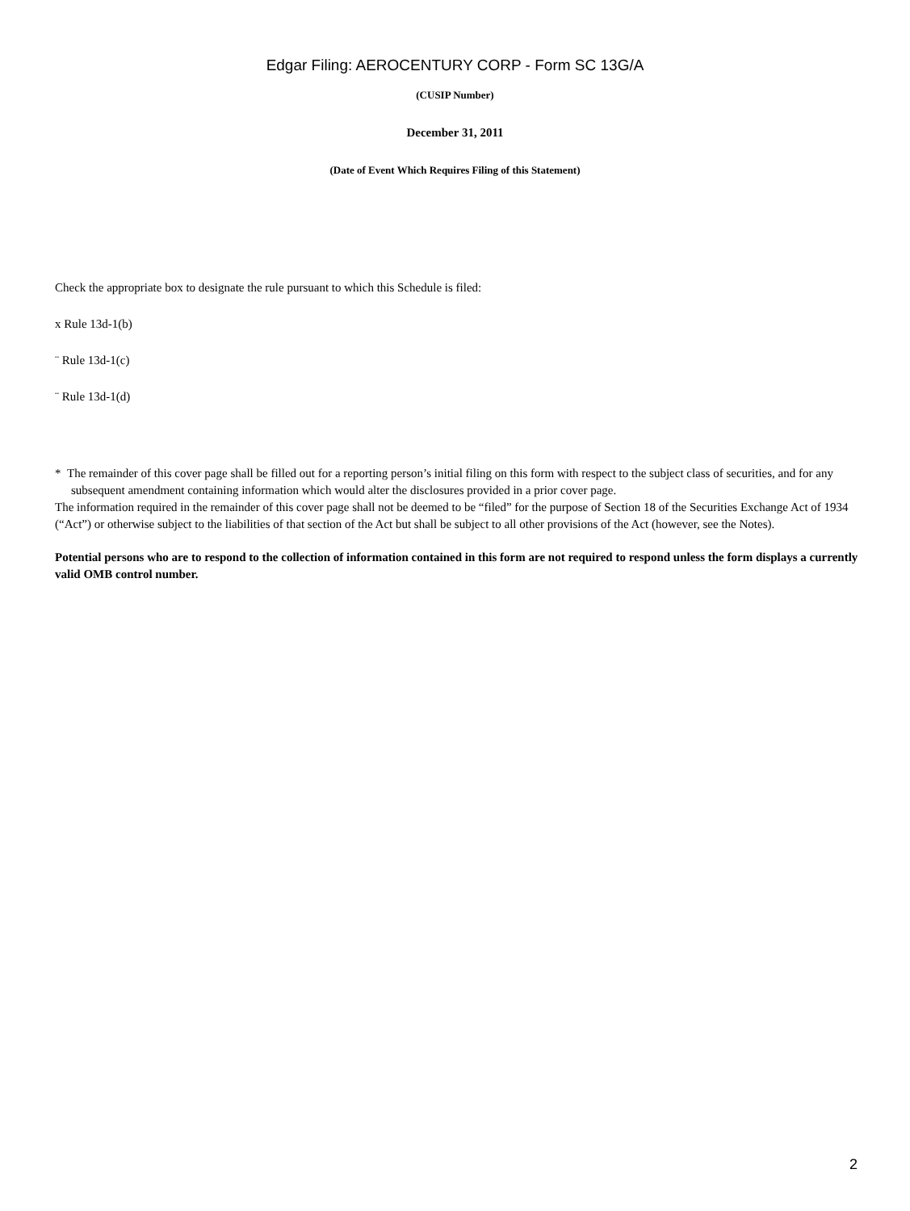Edgar Filing: AEROCENTURY CORP - Form SC 13G/A
(CUSIP Number)
December 31, 2011
(Date of Event Which Requires Filing of this Statement)
Check the appropriate box to designate the rule pursuant to which this Schedule is filed:
x Rule 13d-1(b)
¨ Rule 13d-1(c)
¨ Rule 13d-1(d)
* The remainder of this cover page shall be filled out for a reporting person’s initial filing on this form with respect to the subject class of securities, and for any subsequent amendment containing information which would alter the disclosures provided in a prior cover page.
The information required in the remainder of this cover page shall not be deemed to be “filed” for the purpose of Section 18 of the Securities Exchange Act of 1934 (“Act”) or otherwise subject to the liabilities of that section of the Act but shall be subject to all other provisions of the Act (however, see the Notes).
Potential persons who are to respond to the collection of information contained in this form are not required to respond unless the form displays a currently valid OMB control number.
2